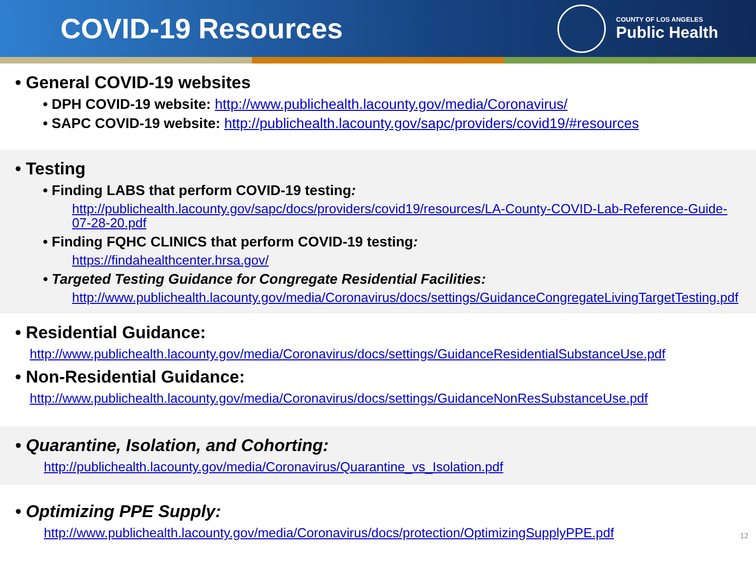COVID-19 Resources
COUNTY OF LOS ANGELES
Public Health
• General COVID-19 websites
• DPH COVID-19 website: http://www.publichealth.lacounty.gov/media/Coronavirus/
• SAPC COVID-19 website: http://publichealth.lacounty.gov/sapc/providers/covid19/#resources
• Testing
• Finding LABS that perform COVID-19 testing:
http://publichealth.lacounty.gov/sapc/docs/providers/covid19/resources/LA-County-COVID-Lab-Reference-Guide-07-28-20.pdf
• Finding FQHC CLINICS that perform COVID-19 testing:
https://findahealthcenter.hrsa.gov/
• Targeted Testing Guidance for Congregate Residential Facilities:
http://www.publichealth.lacounty.gov/media/Coronavirus/docs/settings/GuidanceCongregateLivingTargetTesting.pdf
• Residential Guidance:
http://www.publichealth.lacounty.gov/media/Coronavirus/docs/settings/GuidanceResidentialSubstanceUse.pdf
• Non-Residential Guidance:
http://www.publichealth.lacounty.gov/media/Coronavirus/docs/settings/GuidanceNonResSubstanceUse.pdf
• Quarantine, Isolation, and Cohorting:
http://publichealth.lacounty.gov/media/Coronavirus/Quarantine_vs_Isolation.pdf
• Optimizing PPE Supply:
http://www.publichealth.lacounty.gov/media/Coronavirus/docs/protection/OptimizingSupplyPPE.pdf
12